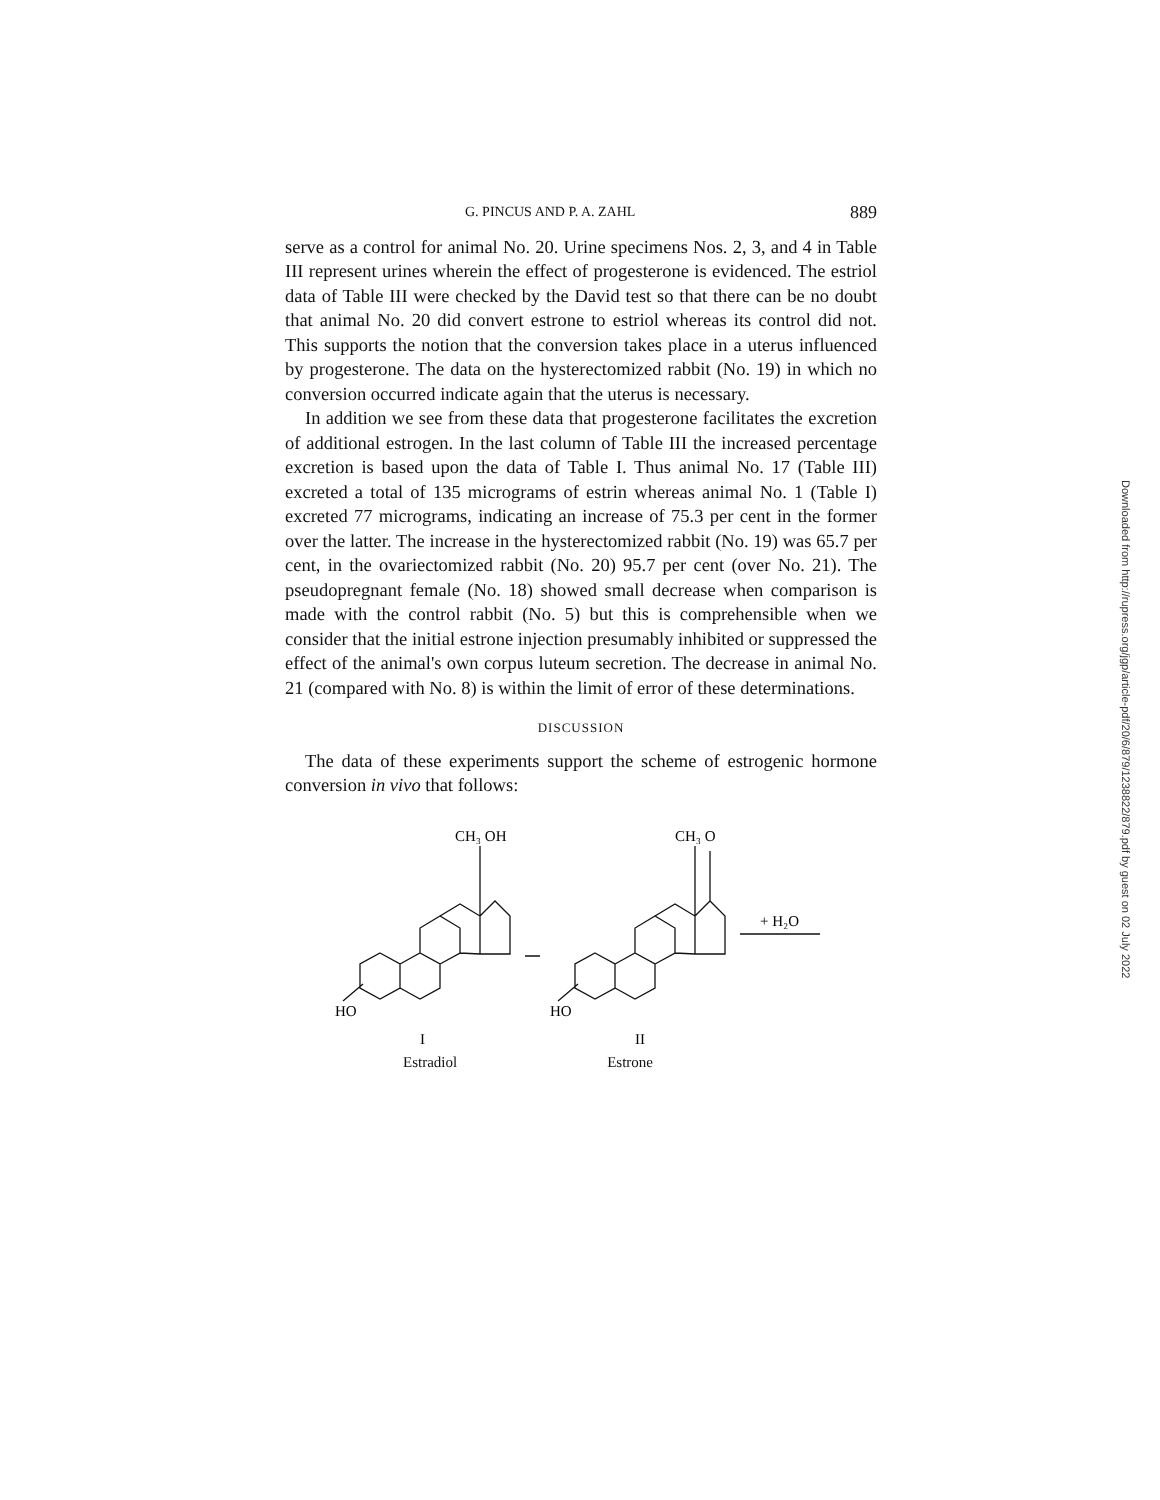G. PINCUS AND P. A. ZAHL 889
serve as a control for animal No. 20. Urine specimens Nos. 2, 3, and 4 in Table III represent urines wherein the effect of progesterone is evidenced. The estriol data of Table III were checked by the David test so that there can be no doubt that animal No. 20 did convert estrone to estriol whereas its control did not. This supports the notion that the conversion takes place in a uterus influenced by progesterone. The data on the hysterectomized rabbit (No. 19) in which no conversion occurred indicate again that the uterus is necessary.
In addition we see from these data that progesterone facilitates the excretion of additional estrogen. In the last column of Table III the increased percentage excretion is based upon the data of Table I. Thus animal No. 17 (Table III) excreted a total of 135 micrograms of estrin whereas animal No. 1 (Table I) excreted 77 micrograms, indicating an increase of 75.3 per cent in the former over the latter. The increase in the hysterectomized rabbit (No. 19) was 65.7 per cent, in the ovariectomized rabbit (No. 20) 95.7 per cent (over No. 21). The pseudopregnant female (No. 18) showed small decrease when comparison is made with the control rabbit (No. 5) but this is comprehensible when we consider that the initial estrone injection presumably inhibited or suppressed the effect of the animal's own corpus luteum secretion. The decrease in animal No. 21 (compared with No. 8) is within the limit of error of these determinations.
DISCUSSION
The data of these experiments support the scheme of estrogenic hormone conversion in vivo that follows:
CH₃ OH
CH₃ O
+ H₂O
HO
HO
I
II
Estradiol Estrone
Downloaded from http://rupress.org/jgp/article-pdf/20/6/879/1238822/879.pdf by guest on 02 July 2022